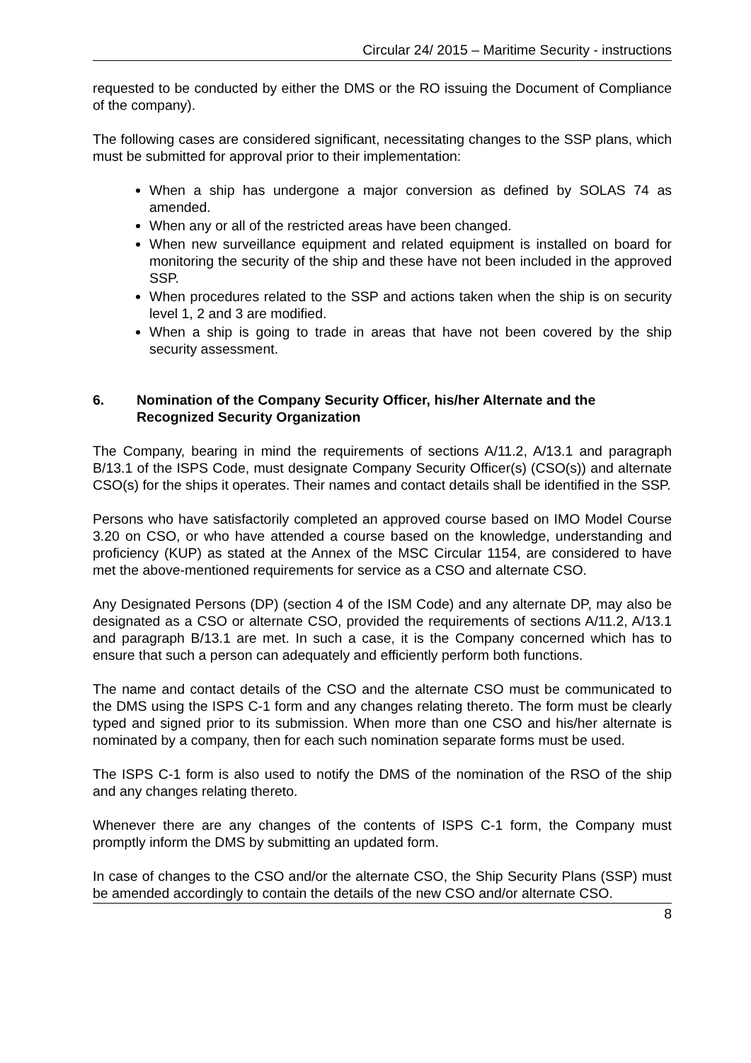Circular 24/ 2015 – Maritime Security - instructions
requested to be conducted by either the DMS or the RO issuing the Document of Compliance of the company).
The following cases are considered significant, necessitating changes to the SSP plans, which must be submitted for approval prior to their implementation:
When a ship has undergone a major conversion as defined by SOLAS 74 as amended.
When any or all of the restricted areas have been changed.
When new surveillance equipment and related equipment is installed on board for monitoring the security of the ship and these have not been included in the approved SSP.
When procedures related to the SSP and actions taken when the ship is on security level 1, 2 and 3 are modified.
When a ship is going to trade in areas that have not been covered by the ship security assessment.
6. Nomination of the Company Security Officer, his/her Alternate and the Recognized Security Organization
The Company, bearing in mind the requirements of sections A/11.2, A/13.1 and paragraph B/13.1 of the ISPS Code, must designate Company Security Officer(s) (CSO(s)) and alternate CSO(s) for the ships it operates. Their names and contact details shall be identified in the SSP.
Persons who have satisfactorily completed an approved course based on IMO Model Course 3.20 on CSO, or who have attended a course based on the knowledge, understanding and proficiency (KUP) as stated at the Annex of the MSC Circular 1154, are considered to have met the above-mentioned requirements for service as a CSO and alternate CSO.
Any Designated Persons (DP) (section 4 of the ISM Code) and any alternate DP, may also be designated as a CSO or alternate CSO, provided the requirements of sections A/11.2, A/13.1 and paragraph B/13.1 are met. In such a case, it is the Company concerned which has to ensure that such a person can adequately and efficiently perform both functions.
The name and contact details of the CSO and the alternate CSO must be communicated to the DMS using the ISPS C-1 form and any changes relating thereto. The form must be clearly typed and signed prior to its submission. When more than one CSO and his/her alternate is nominated by a company, then for each such nomination separate forms must be used.
The ISPS C-1 form is also used to notify the DMS of the nomination of the RSO of the ship and any changes relating thereto.
Whenever there are any changes of the contents of ISPS C-1 form, the Company must promptly inform the DMS by submitting an updated form.
In case of changes to the CSO and/or the alternate CSO, the Ship Security Plans (SSP) must be amended accordingly to contain the details of the new CSO and/or alternate CSO.
8